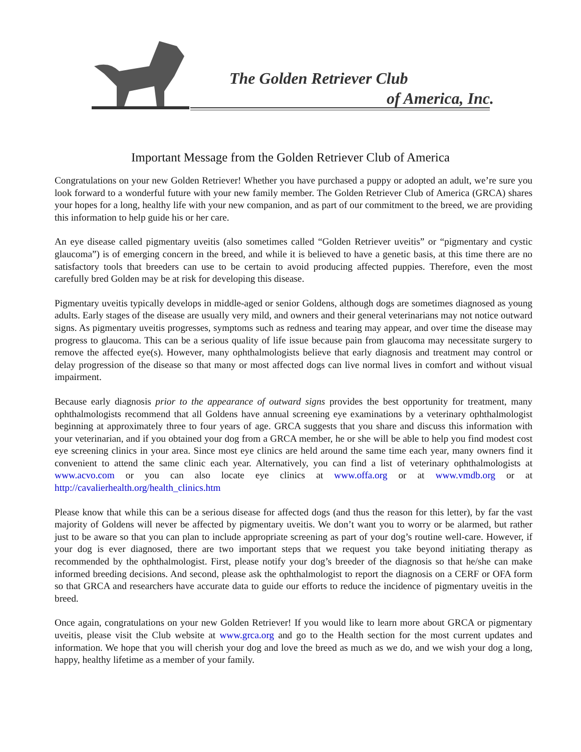The Golden Retriever Club
of America, Inc.
Important Message from the Golden Retriever Club of America
Congratulations on your new Golden Retriever! Whether you have purchased a puppy or adopted an adult, we’re sure you look forward to a wonderful future with your new family member. The Golden Retriever Club of America (GRCA) shares your hopes for a long, healthy life with your new companion, and as part of our commitment to the breed, we are providing this information to help guide his or her care.
An eye disease called pigmentary uveitis (also sometimes called “Golden Retriever uveitis” or “pigmentary and cystic glaucoma”) is of emerging concern in the breed, and while it is believed to have a genetic basis, at this time there are no satisfactory tools that breeders can use to be certain to avoid producing affected puppies. Therefore, even the most carefully bred Golden may be at risk for developing this disease.
Pigmentary uveitis typically develops in middle-aged or senior Goldens, although dogs are sometimes diagnosed as young adults. Early stages of the disease are usually very mild, and owners and their general veterinarians may not notice outward signs. As pigmentary uveitis progresses, symptoms such as redness and tearing may appear, and over time the disease may progress to glaucoma. This can be a serious quality of life issue because pain from glaucoma may necessitate surgery to remove the affected eye(s). However, many ophthalmologists believe that early diagnosis and treatment may control or delay progression of the disease so that many or most affected dogs can live normal lives in comfort and without visual impairment.
Because early diagnosis prior to the appearance of outward signs provides the best opportunity for treatment, many ophthalmologists recommend that all Goldens have annual screening eye examinations by a veterinary ophthalmologist beginning at approximately three to four years of age. GRCA suggests that you share and discuss this information with your veterinarian, and if you obtained your dog from a GRCA member, he or she will be able to help you find modest cost eye screening clinics in your area. Since most eye clinics are held around the same time each year, many owners find it convenient to attend the same clinic each year. Alternatively, you can find a list of veterinary ophthalmologists at www.acvo.com or you can also locate eye clinics at www.offa.org or at www.vmdb.org or at http://cavalierhealth.org/health_clinics.htm
Please know that while this can be a serious disease for affected dogs (and thus the reason for this letter), by far the vast majority of Goldens will never be affected by pigmentary uveitis. We don’t want you to worry or be alarmed, but rather just to be aware so that you can plan to include appropriate screening as part of your dog’s routine well-care. However, if your dog is ever diagnosed, there are two important steps that we request you take beyond initiating therapy as recommended by the ophthalmologist. First, please notify your dog’s breeder of the diagnosis so that he/she can make informed breeding decisions. And second, please ask the ophthalmologist to report the diagnosis on a CERF or OFA form so that GRCA and researchers have accurate data to guide our efforts to reduce the incidence of pigmentary uveitis in the breed.
Once again, congratulations on your new Golden Retriever! If you would like to learn more about GRCA or pigmentary uveitis, please visit the Club website at www.grca.org and go to the Health section for the most current updates and information. We hope that you will cherish your dog and love the breed as much as we do, and we wish your dog a long, happy, healthy lifetime as a member of your family.